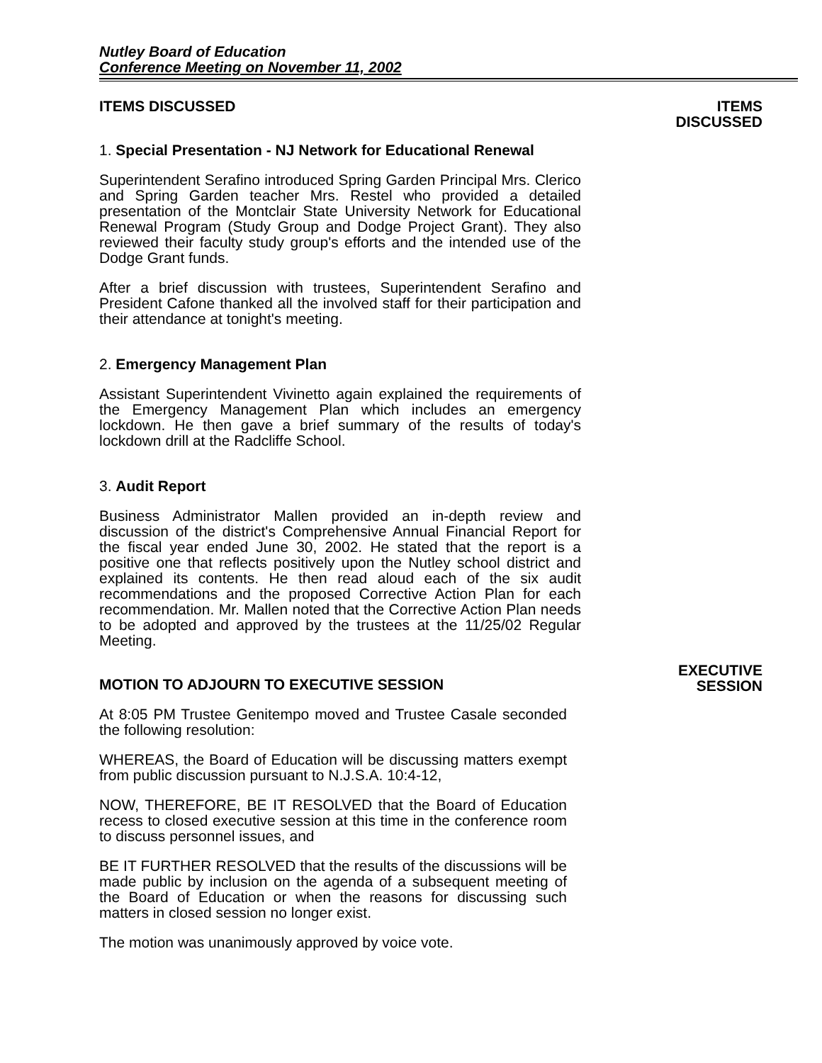Nutley Board of Education
Conference Meeting on November 11, 2002
ITEMS DISCUSSED ITEMS
DISCUSSED
1. Special Presentation - NJ Network for Educational Renewal
Superintendent Serafino introduced Spring Garden Principal Mrs. Clerico and Spring Garden teacher Mrs. Restel who provided a detailed presentation of the Montclair State University Network for Educational Renewal Program (Study Group and Dodge Project Grant). They also reviewed their faculty study group's efforts and the intended use of the Dodge Grant funds.
After a brief discussion with trustees, Superintendent Serafino and President Cafone thanked all the involved staff for their participation and their attendance at tonight's meeting.
2. Emergency Management Plan
Assistant Superintendent Vivinetto again explained the requirements of the Emergency Management Plan which includes an emergency lockdown. He then gave a brief summary of the results of today's lockdown drill at the Radcliffe School.
3. Audit Report
Business Administrator Mallen provided an in-depth review and discussion of the district's Comprehensive Annual Financial Report for the fiscal year ended June 30, 2002. He stated that the report is a positive one that reflects positively upon the Nutley school district and explained its contents. He then read aloud each of the six audit recommendations and the proposed Corrective Action Plan for each recommendation. Mr. Mallen noted that the Corrective Action Plan needs to be adopted and approved by the trustees at the 11/25/02 Regular Meeting.
MOTION TO ADJOURN TO EXECUTIVE SESSION
At 8:05 PM Trustee Genitempo moved and Trustee Casale seconded the following resolution:
WHEREAS, the Board of Education will be discussing matters exempt from public discussion pursuant to N.J.S.A. 10:4-12,
NOW, THEREFORE, BE IT RESOLVED that the Board of Education recess to closed executive session at this time in the conference room to discuss personnel issues, and
BE IT FURTHER RESOLVED that the results of the discussions will be made public by inclusion on the agenda of a subsequent meeting of the Board of Education or when the reasons for discussing such matters in closed session no longer exist.
The motion was unanimously approved by voice vote.
EXECUTIVE
SESSION